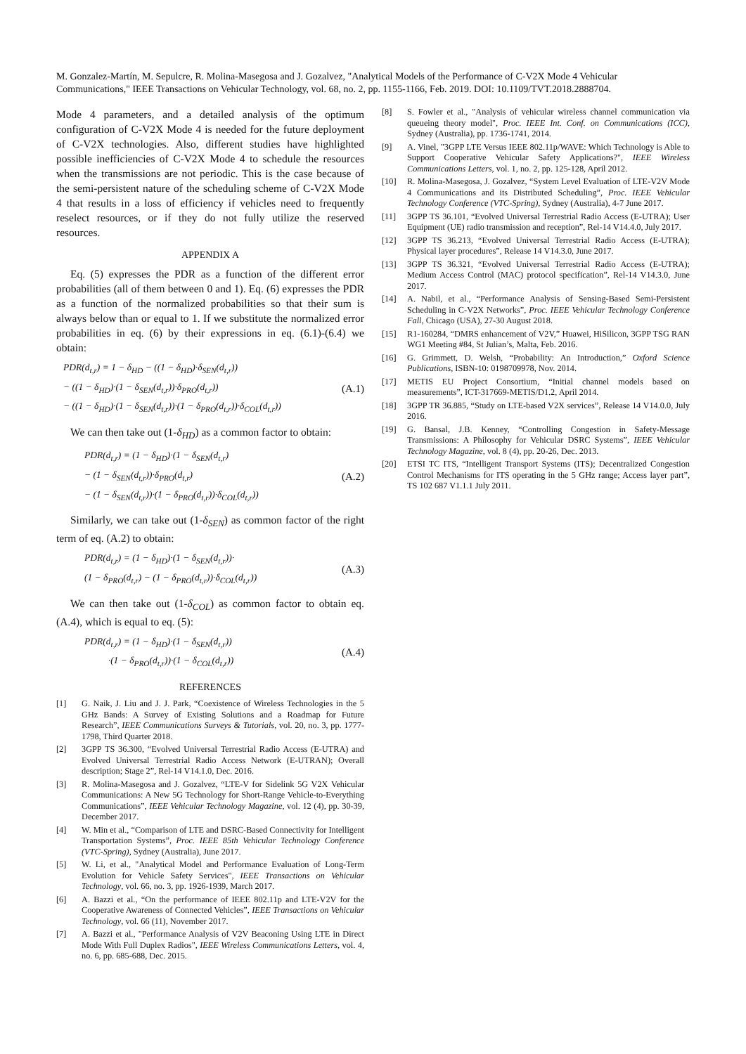M. Gonzalez-Martín, M. Sepulcre, R. Molina-Masegosa and J. Gozalvez, "Analytical Models of the Performance of C-V2X Mode 4 Vehicular Communications," IEEE Transactions on Vehicular Technology, vol. 68, no. 2, pp. 1155-1166, Feb. 2019. DOI: 10.1109/TVT.2018.2888704.
Mode 4 parameters, and a detailed analysis of the optimum configuration of C-V2X Mode 4 is needed for the future deployment of C-V2X technologies. Also, different studies have highlighted possible inefficiencies of C-V2X Mode 4 to schedule the resources when the transmissions are not periodic. This is the case because of the semi-persistent nature of the scheduling scheme of C-V2X Mode 4 that results in a loss of efficiency if vehicles need to frequently reselect resources, or if they do not fully utilize the reserved resources.
APPENDIX A
Eq. (5) expresses the PDR as a function of the different error probabilities (all of them between 0 and 1). Eq. (6) expresses the PDR as a function of the normalized probabilities so that their sum is always below than or equal to 1. If we substitute the normalized error probabilities in eq. (6) by their expressions in eq. (6.1)-(6.4) we obtain:
PDR(d<sub>t,r</sub>) = 1 − δ<sub>HD</sub> − ((1 − δ<sub>HD</sub>)·δ<sub>SEN</sub>(d<sub>t,r</sub>))
− ((1 − δ<sub>HD</sub>)·(1 − δ<sub>SEN</sub>(d<sub>t,r</sub>))·δ<sub>PRO</sub>(d<sub>t,r</sub>))
− ((1 − δ<sub>HD</sub>)·(1 − δ<sub>SEN</sub>(d<sub>t,r</sub>))·(1 − δ<sub>PRO</sub>(d<sub>t,r</sub>))·δ<sub>COL</sub>(d<sub>t,r</sub>))
(A.1)
We can then take out (1-δ<sub>HD</sub>) as a common factor to obtain:
PDR(d<sub>t,r</sub>) = (1 − δ<sub>HD</sub>)·(1 − δ<sub>SEN</sub>(d<sub>t,r</sub>)
− (1 − δ<sub>SEN</sub>(d<sub>t,r</sub>))·δ<sub>PRO</sub>(d<sub>t,r</sub>)
− (1 − δ<sub>SEN</sub>(d<sub>t,r</sub>))·(1 − δ<sub>PRO</sub>(d<sub>t,r</sub>))·δ<sub>COL</sub>(d<sub>t,r</sub>))
(A.2)
Similarly, we can take out (1-δ<sub>SEN</sub>) as common factor of the right term of eq. (A.2) to obtain:
PDR(d<sub>t,r</sub>) = (1 − δ<sub>HD</sub>)·(1 − δ<sub>SEN</sub>(d<sub>t,r</sub>))·
(1 − δ<sub>PRO</sub>(d<sub>t,r</sub>) − (1 − δ<sub>PRO</sub>(d<sub>t,r</sub>))·δ<sub>COL</sub>(d<sub>t,r</sub>))
(A.3)
We can then take out (1-δ<sub>COL</sub>) as common factor to obtain eq. (A.4), which is equal to eq. (5):
PDR(d<sub>t,r</sub>) = (1 − δ<sub>HD</sub>)·(1 − δ<sub>SEN</sub>(d<sub>t,r</sub>))
·(1 − δ<sub>PRO</sub>(d<sub>t,r</sub>))·(1 − δ<sub>COL</sub>(d<sub>t,r</sub>))
(A.4)
REFERENCES
[1] G. Naik, J. Liu and J. J. Park, “Coexistence of Wireless Technologies in the 5 GHz Bands: A Survey of Existing Solutions and a Roadmap for Future Research”, IEEE Communications Surveys & Tutorials, vol. 20, no. 3, pp. 1777-1798, Third Quarter 2018.
[2] 3GPP TS 36.300, “Evolved Universal Terrestrial Radio Access (E-UTRA) and Evolved Universal Terrestrial Radio Access Network (E-UTRAN); Overall description; Stage 2”, Rel-14 V14.1.0, Dec. 2016.
[3] R. Molina-Masegosa and J. Gozalvez, “LTE-V for Sidelink 5G V2X Vehicular Communications: A New 5G Technology for Short-Range Vehicle-to-Everything Communications”, IEEE Vehicular Technology Magazine, vol. 12 (4), pp. 30-39, December 2017.
[4] W. Min et al., “Comparison of LTE and DSRC-Based Connectivity for Intelligent Transportation Systems”, Proc. IEEE 85th Vehicular Technology Conference (VTC-Spring), Sydney (Australia), June 2017.
[5] W. Li, et al., "Analytical Model and Performance Evaluation of Long-Term Evolution for Vehicle Safety Services", IEEE Transactions on Vehicular Technology, vol. 66, no. 3, pp. 1926-1939, March 2017.
[6] A. Bazzi et al., “On the performance of IEEE 802.11p and LTE-V2V for the Cooperative Awareness of Connected Vehicles”, IEEE Transactions on Vehicular Technology, vol. 66 (11), November 2017.
[7] A. Bazzi et al., "Performance Analysis of V2V Beaconing Using LTE in Direct Mode With Full Duplex Radios", IEEE Wireless Communications Letters, vol. 4, no. 6, pp. 685-688, Dec. 2015.
[8] S. Fowler et al., "Analysis of vehicular wireless channel communication via queueing theory model", Proc. IEEE Int. Conf. on Communications (ICC), Sydney (Australia), pp. 1736-1741, 2014.
[9] A. Vinel, "3GPP LTE Versus IEEE 802.11p/WAVE: Which Technology is Able to Support Cooperative Vehicular Safety Applications?", IEEE Wireless Communications Letters, vol. 1, no. 2, pp. 125-128, April 2012.
[10] R. Molina-Masegosa, J. Gozalvez, “System Level Evaluation of LTE-V2V Mode 4 Communications and its Distributed Scheduling”, Proc. IEEE Vehicular Technology Conference (VTC-Spring), Sydney (Australia), 4-7 June 2017.
[11] 3GPP TS 36.101, “Evolved Universal Terrestrial Radio Access (E-UTRA); User Equipment (UE) radio transmission and reception”, Rel-14 V14.4.0, July 2017.
[12] 3GPP TS 36.213, “Evolved Universal Terrestrial Radio Access (E-UTRA); Physical layer procedures”, Release 14 V14.3.0, June 2017.
[13] 3GPP TS 36.321, “Evolved Universal Terrestrial Radio Access (E-UTRA); Medium Access Control (MAC) protocol specification”, Rel-14 V14.3.0, June 2017.
[14] A. Nabil, et al., “Performance Analysis of Sensing-Based Semi-Persistent Scheduling in C-V2X Networks”, Proc. IEEE Vehicular Technology Conference Fall, Chicago (USA), 27-30 August 2018.
[15] R1-160284, “DMRS enhancement of V2V,” Huawei, HiSilicon, 3GPP TSG RAN WG1 Meeting #84, St Julian’s, Malta, Feb. 2016.
[16] G. Grimmett, D. Welsh, “Probability: An Introduction,” Oxford Science Publications, ISBN-10: 0198709978, Nov. 2014.
[17] METIS EU Project Consortium, “Initial channel models based on measurements”, ICT-317669-METIS/D1.2, April 2014.
[18] 3GPP TR 36.885, “Study on LTE-based V2X services”, Release 14 V14.0.0, July 2016.
[19] G. Bansal, J.B. Kenney, “Controlling Congestion in Safety-Message Transmissions: A Philosophy for Vehicular DSRC Systems”, IEEE Vehicular Technology Magazine, vol. 8 (4), pp. 20-26, Dec. 2013.
[20] ETSI TC ITS, “Intelligent Transport Systems (ITS); Decentralized Congestion Control Mechanisms for ITS operating in the 5 GHz range; Access layer part”, TS 102 687 V1.1.1 July 2011.